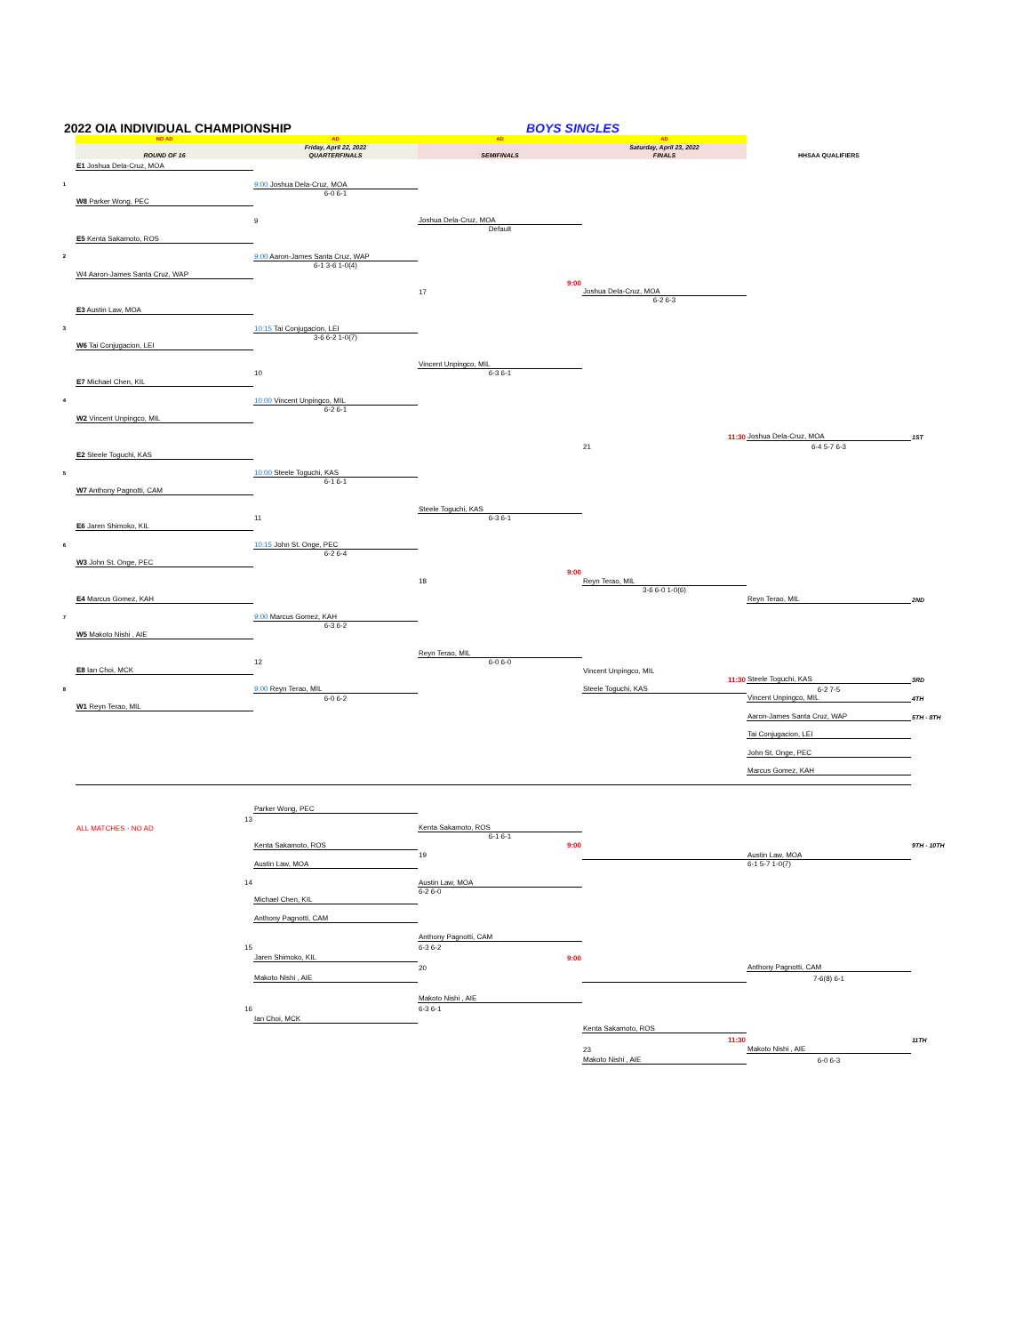2022 OIA INDIVIDUAL CHAMPIONSHIP BOYS SINGLES
| | NO AD | AD | AD | AD | | |
| | ROUND OF 16 | Friday, April 22, 2022 QUARTERFINALS | SEMIFINALS | Saturday, April 23, 2022 FINALS | HHSAA QUALIFIERS | |
| | E1 Joshua Dela-Cruz, MOA | | | | | |
| 1 | | 9:00 Joshua Dela-Cruz, MOA | | | | |
| | | 6-0 6-1 | | | | |
| | W8 Parker Wong, PEC | | | | | |
| | | 9 | Joshua Dela-Cruz, MOA | | | |
| | | | Default | | | |
| | E5 Kenta Sakamoto, ROS | | | | | |
| 2 | | 9:00 Aaron-James Santa Cruz, WAP | | | | |
| | | 6-1 3-6 1-0(4) | | | | |
| | W4 Aaron-James Santa Cruz, WAP | | | | | |
| | | | 9:00 | | | |
| | | | 17 | Joshua Dela-Cruz, MOA | | |
| | | | | 6-2 6-3 | | |
| | E3 Austin Law, MOA | | | | | |
| 3 | | 10:15 Tai Conjugacion, LEI | | | | |
| | | 3-6 6-2 1-0(7) | | | | |
| | W6 Tai Conjugacion, LEI | | | | | |
| | | | Vincent Unpingco, MIL | | | |
| | | 10 | 6-3 6-1 | | | |
| | E7 Michael Chen, KIL | | | | | |
| 4 | | 10:00 Vincent Unpingco, MIL | | | | |
| | | 6-2 6-1 | | | | |
| | W2 Vincent Unpingco, MIL | | | | | |
| | | | | 11:30 | Joshua Dela-Cruz, MOA | 1ST |
| | | | | 21 | 6-4 5-7 6-3 | |
| | E2 Steele Toguchi, KAS | | | | | |
| 5 | | 10:00 Steele Toguchi, KAS | | | | |
| | | 6-1 6-1 | | | | |
| | W7 Anthony Pagnotti, CAM | | | | | |
| | | | Steele Toguchi, KAS | | | |
| | | 11 | 6-3 6-1 | | | |
| | E6 Jaren Shimoko, KIL | | | | | |
| 6 | | 10:15 John St. Onge, PEC | | | | |
| | | 6-2 6-4 | | | | |
| | W3 John St. Onge, PEC | | | | | |
| | | | 9:00 | | | |
| | | | 18 | Reyn Terao, MIL | | |
| | | | | 3-6 6-0 1-0(6) | | |
| | E4 Marcus Gomez, KAH | | | | Reyn Terao, MIL | 2ND |
| 7 | | 9:00 Marcus Gomez, KAH | | | | |
| | | 6-3 6-2 | | | | |
| | W5 Makoto Nishi , AIE | | | | | |
| | | | Reyn Terao, MIL | | | |
| | | 12 | 6-0 6-0 | | | |
| | E8 Ian Choi, MCK | | | Vincent Unpingco, MIL | | |
| | | | | 11:30 | Steele Toguchi, KAS | 3RD |
| 8 | | 9:00 Reyn Terao, MIL | | Steele Toguchi, KAS | 6-2 7-5 | |
| | | 6-0 6-2 | | | Vincent Unpingco, MIL | 4TH |
| | W1 Reyn Terao, MIL | | | | | |
| | | | | | Aaron-James Santa Cruz, WAP | 5TH - 8TH |
| | | | | | Tai Conjugacion, LEI | |
| | | | | | John St. Onge, PEC | |
| | | | | | Marcus Gomez, KAH | |
| | | Parker Wong, PEC | | | | |
| | 13 | | | | | |
| | ALL MATCHES - NO AD | | Kenta Sakamoto, ROS | | | |
| | | | 6-1 6-1 | | | |
| | | Kenta Sakamoto, ROS | 9:00 | | | 9TH - 10TH |
| | | | 19 | | Austin Law, MOA | |
| | | Austin Law, MOA | | | 6-1 5-7 1-0(7) | |
| | 14 | | Austin Law, MOA | | | |
| | | | 6-2 6-0 | | | |
| | | Michael Chen, KIL | | | | |
| | | Anthony Pagnotti, CAM | | | | |
| | | | Anthony Pagnotti, CAM | | | |
| | 15 | | 6-3 6-2 | | | |
| | | Jaren Shimoko, KIL | 9:00 | | | |
| | | | 20 | | Anthony Pagnotti, CAM | |
| | | Makoto Nishi , AIE | | | 7-6(8) 6-1 | |
| | | | Makoto Nishi , AIE | | | |
| | 16 | | 6-3 6-1 | | | |
| | | Ian Choi, MCK | | | | |
| | | | | Kenta Sakamoto, ROS | | |
| | | | | 11:30 | | 11TH |
| | | | | 23 | Makoto Nishi , AIE | |
| | | | | Makoto Nishi , AIE | 6-0 6-3 | |